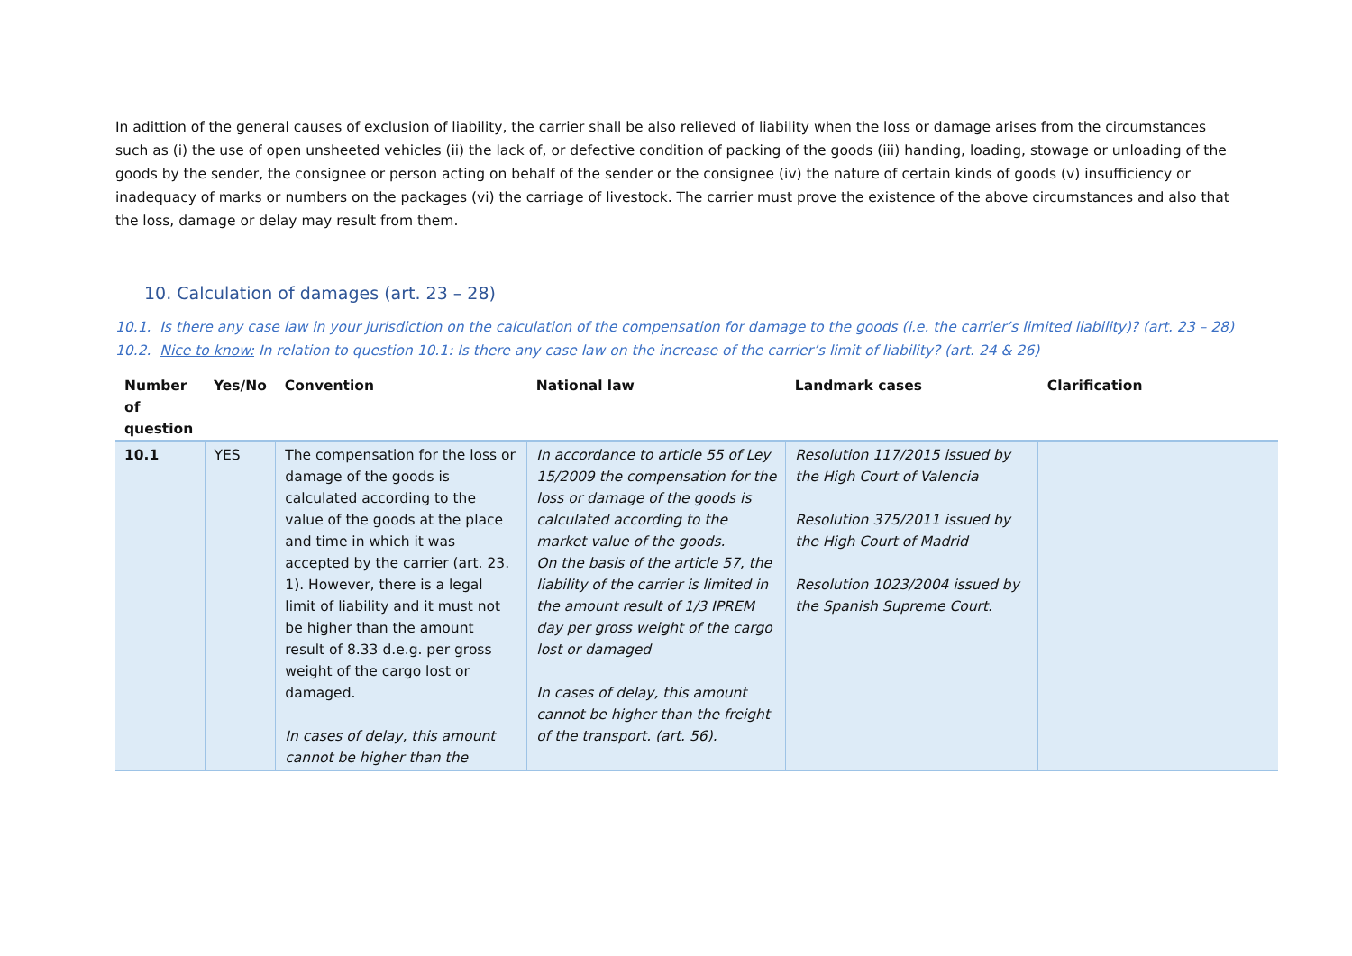In adittion of the general causes of exclusion of liability, the carrier shall be also relieved of liability when the loss or damage arises from the circumstances such as (i) the use of open unsheeted vehicles (ii) the lack of, or defective condition of packing of the goods (iii) handing, loading, stowage or unloading of the goods by the sender, the consignee or person acting on behalf of the sender or the consignee (iv) the nature of certain kinds of goods (v) insufficiency or inadequacy of marks or numbers on the packages (vi) the carriage of livestock. The carrier must prove the existence of the above circumstances and also that the loss, damage or delay may result from them.
10. Calculation of damages (art. 23 – 28)
10.1. Is there any case law in your jurisdiction on the calculation of the compensation for damage to the goods (i.e. the carrier’s limited liability)? (art. 23 – 28)
10.2. Nice to know: In relation to question 10.1: Is there any case law on the increase of the carrier’s limit of liability? (art. 24 & 26)
| Number of question | Yes/No | Convention | National law | Landmark cases | Clarification |
| --- | --- | --- | --- | --- | --- |
| 10.1 | YES | The compensation for the loss or damage of the goods is calculated according to the value of the goods at the place and time in which it was accepted by the carrier (art. 23. 1). However, there is a legal limit of liability and it must not be higher than the amount result of 8.33 d.e.g. per gross weight of the cargo lost or damaged. In cases of delay, this amount cannot be higher than the | In accordance to article 55 of Ley 15/2009 the compensation for the loss or damage of the goods is calculated according to the market value of the goods. On the basis of the article 57, the liability of the carrier is limited in the amount result of 1/3 IPREM day per gross weight of the cargo lost or damaged In cases of delay, this amount cannot be higher than the freight of the transport. (art. 56). | Resolution 117/2015 issued by the High Court of Valencia Resolution 375/2011 issued by the High Court of Madrid Resolution 1023/2004 issued by the Spanish Supreme Court. | |